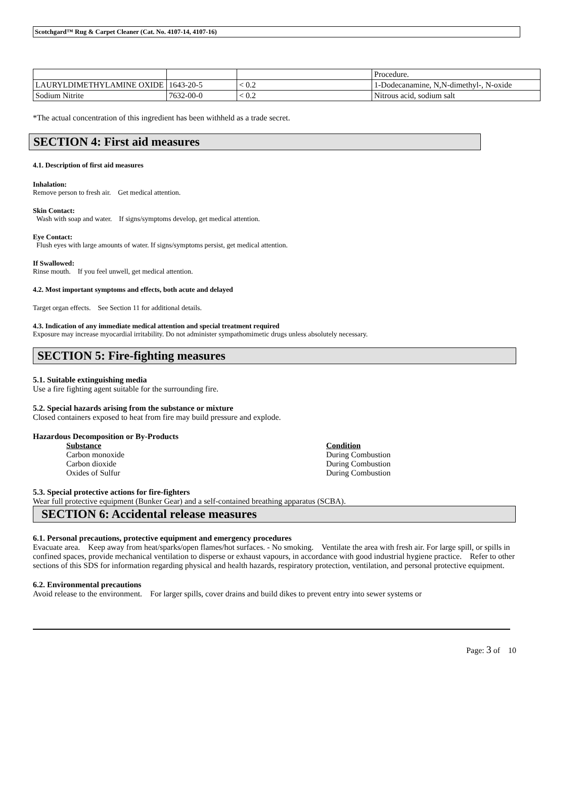Scotchgard™ Rug & Carpet Cleaner (Cat. No. 4107-14, 4107-16)
| | | | Procedure. |
| LAURYLDIMETHYLAMINE OXIDE | 1643-20-5 | < 0.2 | 1-Dodecanamine, N,N-dimethyl-, N-oxide |
| Sodium Nitrite | 7632-00-0 | < 0.2 | Nitrous acid, sodium salt |
*The actual concentration of this ingredient has been withheld as a trade secret.
SECTION 4: First aid measures
4.1. Description of first aid measures
Inhalation:
Remove person to fresh air. Get medical attention.
Skin Contact:
Wash with soap and water. If signs/symptoms develop, get medical attention.
Eye Contact:
Flush eyes with large amounts of water. If signs/symptoms persist, get medical attention.
If Swallowed:
Rinse mouth. If you feel unwell, get medical attention.
4.2. Most important symptoms and effects, both acute and delayed
Target organ effects. See Section 11 for additional details.
4.3. Indication of any immediate medical attention and special treatment required
Exposure may increase myocardial irritability. Do not administer sympathomimetic drugs unless absolutely necessary.
SECTION 5: Fire-fighting measures
5.1. Suitable extinguishing media
Use a fire fighting agent suitable for the surrounding fire.
5.2. Special hazards arising from the substance or mixture
Closed containers exposed to heat from fire may build pressure and explode.
Hazardous Decomposition or By-Products
Substance Condition
Carbon monoxide During Combustion
Carbon dioxide During Combustion
Oxides of Sulfur During Combustion
5.3. Special protective actions for fire-fighters
Wear full protective equipment (Bunker Gear) and a self-contained breathing apparatus (SCBA).
SECTION 6: Accidental release measures
6.1. Personal precautions, protective equipment and emergency procedures
Evacuate area. Keep away from heat/sparks/open flames/hot surfaces. - No smoking. Ventilate the area with fresh air. For large spill, or spills in confined spaces, provide mechanical ventilation to disperse or exhaust vapours, in accordance with good industrial hygiene practice. Refer to other sections of this SDS for information regarding physical and health hazards, respiratory protection, ventilation, and personal protective equipment.
6.2. Environmental precautions
Avoid release to the environment. For larger spills, cover drains and build dikes to prevent entry into sewer systems or
Page: 3 of 10